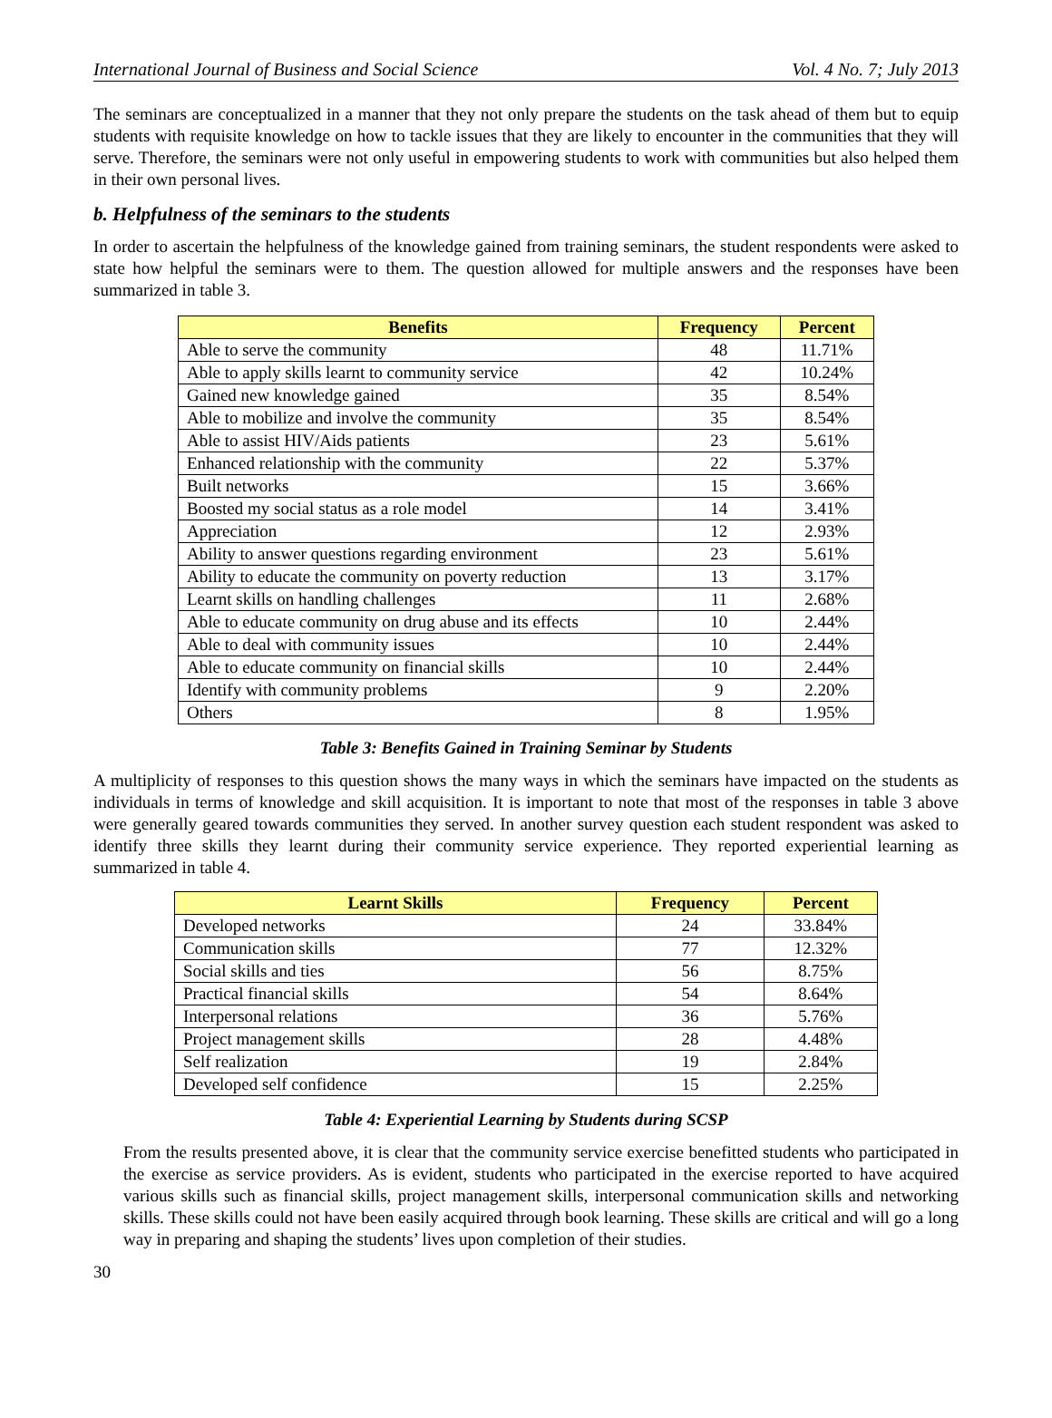International Journal of Business and Social Science Vol. 4 No. 7; July 2013
The seminars are conceptualized in a manner that they not only prepare the students on the task ahead of them but to equip students with requisite knowledge on how to tackle issues that they are likely to encounter in the communities that they will serve. Therefore, the seminars were not only useful in empowering students to work with communities but also helped them in their own personal lives.
b. Helpfulness of the seminars to the students
In order to ascertain the helpfulness of the knowledge gained from training seminars, the student respondents were asked to state how helpful the seminars were to them. The question allowed for multiple answers and the responses have been summarized in table 3.
| Benefits | Frequency | Percent |
| --- | --- | --- |
| Able to serve the community | 48 | 11.71% |
| Able to apply skills learnt to community service | 42 | 10.24% |
| Gained new knowledge gained | 35 | 8.54% |
| Able to mobilize and involve the community | 35 | 8.54% |
| Able to assist HIV/Aids patients | 23 | 5.61% |
| Enhanced relationship with the community | 22 | 5.37% |
| Built networks | 15 | 3.66% |
| Boosted my social status as a role model | 14 | 3.41% |
| Appreciation | 12 | 2.93% |
| Ability to answer questions regarding environment | 23 | 5.61% |
| Ability to educate the community on poverty reduction | 13 | 3.17% |
| Learnt skills on handling challenges | 11 | 2.68% |
| Able to educate community on drug abuse and its effects | 10 | 2.44% |
| Able to deal with community issues | 10 | 2.44% |
| Able to educate community on financial skills | 10 | 2.44% |
| Identify with community problems | 9 | 2.20% |
| Others | 8 | 1.95% |
Table 3: Benefits Gained in Training Seminar by Students
A multiplicity of responses to this question shows the many ways in which the seminars have impacted on the students as individuals in terms of knowledge and skill acquisition. It is important to note that most of the responses in table 3 above were generally geared towards communities they served. In another survey question each student respondent was asked to identify three skills they learnt during their community service experience. They reported experiential learning as summarized in table 4.
| Learnt Skills | Frequency | Percent |
| --- | --- | --- |
| Developed networks | 24 | 33.84% |
| Communication skills | 77 | 12.32% |
| Social skills and ties | 56 | 8.75% |
| Practical financial skills | 54 | 8.64% |
| Interpersonal relations | 36 | 5.76% |
| Project management skills | 28 | 4.48% |
| Self realization | 19 | 2.84% |
| Developed self confidence | 15 | 2.25% |
Table 4: Experiential Learning by Students during SCSP
From the results presented above, it is clear that the community service exercise benefitted students who participated in the exercise as service providers. As is evident, students who participated in the exercise reported to have acquired various skills such as financial skills, project management skills, interpersonal communication skills and networking skills. These skills could not have been easily acquired through book learning. These skills are critical and will go a long way in preparing and shaping the students’ lives upon completion of their studies.
30